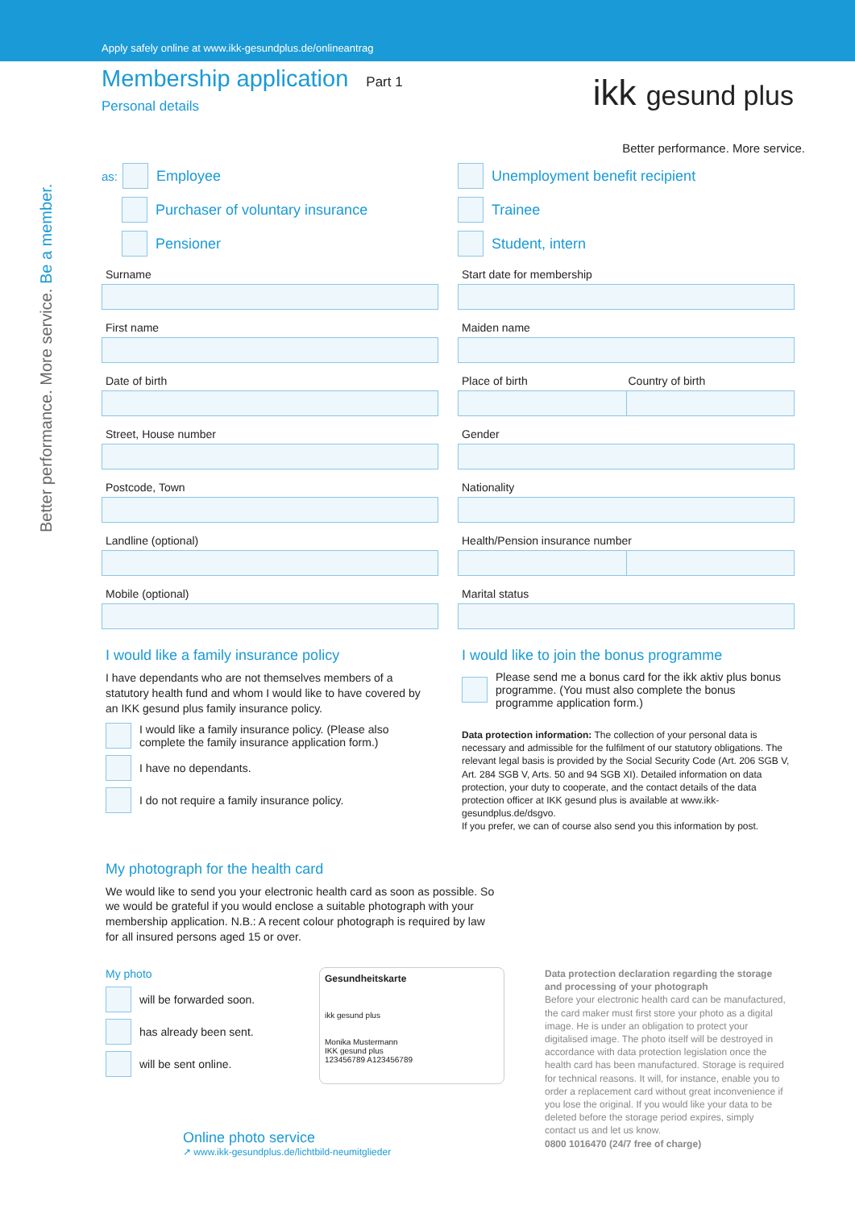Apply safely online at www.ikk-gesundplus.de/onlineantrag
Membership application Part 1
Personal details
ikk gesund plus
Better performance. More service.
Better performance. More service. Be a member.
as: Employee
Purchaser of voluntary insurance
Pensioner
Surname
First name
Date of birth
Street, House number
Postcode, Town
Landline (optional)
Mobile (optional)
I would like a family insurance policy
I have dependants who are not themselves members of a statutory health fund and whom I would like to have covered by an IKK gesund plus family insurance policy.
I would like a family insurance policy. (Please also complete the family insurance application form.)
I have no dependants.
I do not require a family insurance policy.
Unemployment benefit recipient
Trainee
Student, intern
Start date for membership
Maiden name
Place of birth Country of birth
Gender
Nationality
Health/Pension insurance number
Marital status
I would like to join the bonus programme
Please send me a bonus card for the ikk aktiv plus bonus programme. (You must also complete the bonus programme application form.)
Data protection information: The collection of your personal data is necessary and admissible for the fulfilment of our statutory obligations. The relevant legal basis is provided by the Social Security Code (Art. 206 SGB V, Art. 284 SGB V, Arts. 50 and 94 SGB XI). Detailed information on data protection, your duty to cooperate, and the contact details of the data protection officer at IKK gesund plus is available at www.ikk-gesundplus.de/dsgvo.
If you prefer, we can of course also send you this information by post.
My photograph for the health card
We would like to send you your electronic health card as soon as possible. So we would be grateful if you would enclose a suitable photograph with your membership application. N.B.: A recent colour photograph is required by law for all insured persons aged 15 or over.
My photo
will be forwarded soon.
has already been sent.
will be sent online.
Gesundheitskarte
ikk gesund plus
Monika Mustermann
IKK gesund plus
123456789 A123456789
Data protection declaration regarding the storage and processing of your photograph
Before your electronic health card can be manufactured, the card maker must first store your photo as a digital image. He is under an obligation to protect your digitalised image. The photo itself will be destroyed in accordance with data protection legislation once the health card has been manufactured. Storage is required for technical reasons. It will, for instance, enable you to order a replacement card without great inconvenience if you lose the original. If you would like your data to be deleted before the storage period expires, simply contact us and let us know.
0800 1016470 (24/7 free of charge)
Online photo service
↗ www.ikk-gesundplus.de/lichtbild-neumitglieder